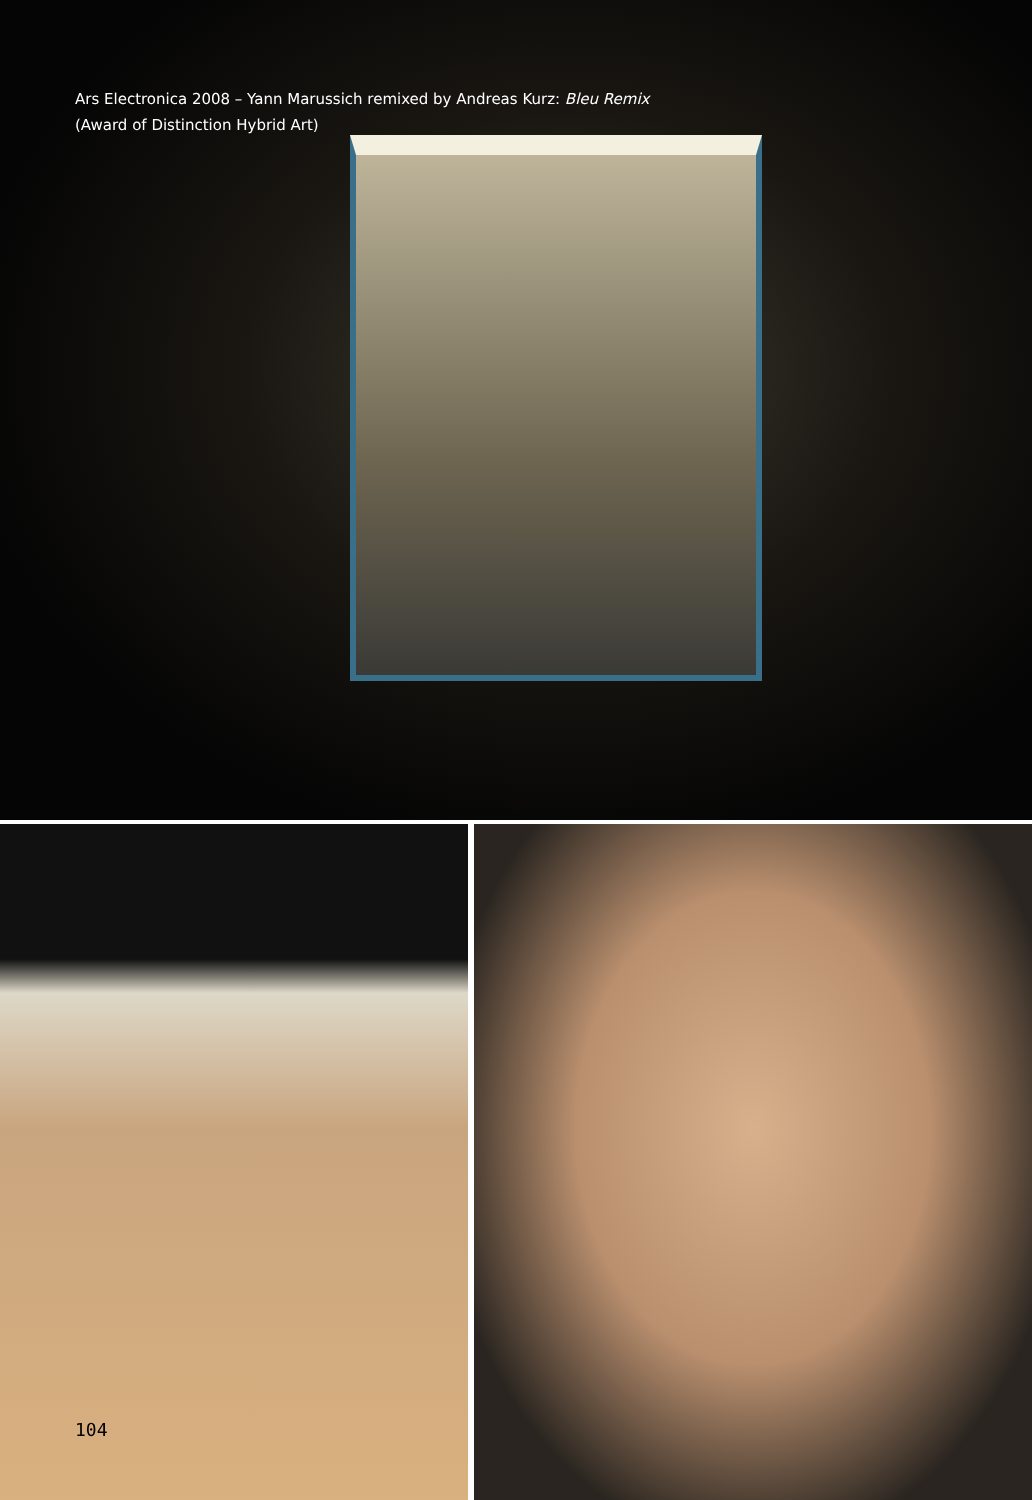Ars Electronica 2008 – Yann Marussich remixed by Andreas Kurz: Bleu Remix
(Award of Distinction Hybrid Art)
104